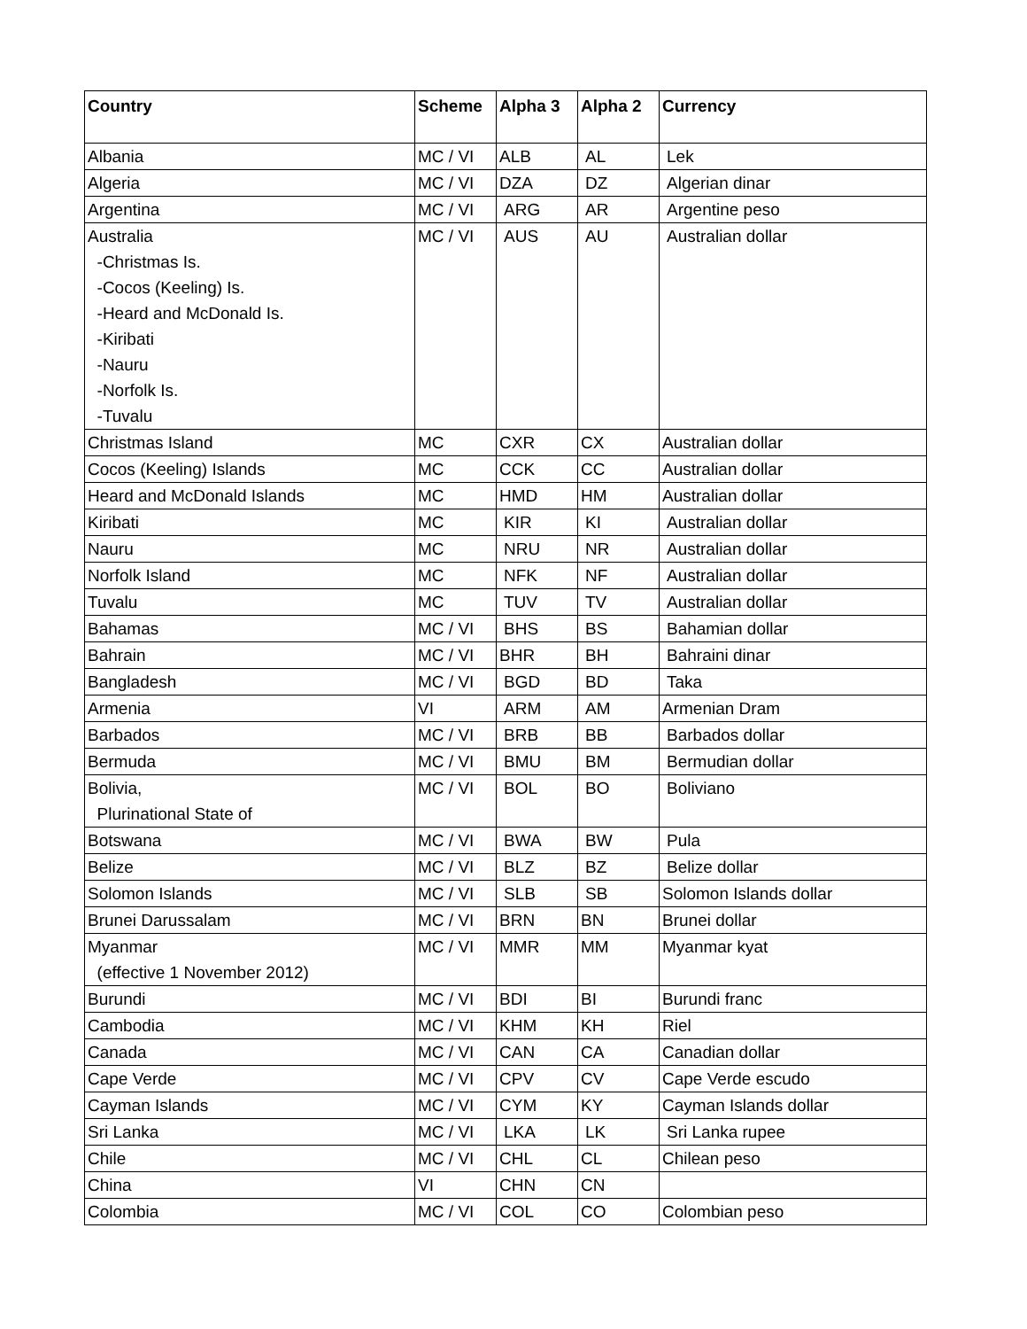| Country | Scheme | Alpha 3 | Alpha 2 | Currency |
| --- | --- | --- | --- | --- |
| Albania | MC / VI | ALB | AL | Lek |
| Algeria | MC / VI | DZA | DZ | Algerian dinar |
| Argentina | MC / VI | ARG | AR | Argentine peso |
| Australia -Christmas Is. -Cocos (Keeling) Is. -Heard and McDonald Is. -Kiribati -Nauru -Norfolk Is. -Tuvalu | MC / VI | AUS | AU | Australian dollar |
| Christmas Island | MC | CXR | CX | Australian dollar |
| Cocos (Keeling) Islands | MC | CCK | CC | Australian dollar |
| Heard and McDonald Islands | MC | HMD | HM | Australian dollar |
| Kiribati | MC | KIR | KI | Australian dollar |
| Nauru | MC | NRU | NR | Australian dollar |
| Norfolk Island | MC | NFK | NF | Australian dollar |
| Tuvalu | MC | TUV | TV | Australian dollar |
| Bahamas | MC / VI | BHS | BS | Bahamian dollar |
| Bahrain | MC / VI | BHR | BH | Bahraini dinar |
| Bangladesh | MC / VI | BGD | BD | Taka |
| Armenia | VI | ARM | AM | Armenian Dram |
| Barbados | MC / VI | BRB | BB | Barbados dollar |
| Bermuda | MC / VI | BMU | BM | Bermudian dollar |
| Bolivia, Plurinational State of | MC / VI | BOL | BO | Boliviano |
| Botswana | MC / VI | BWA | BW | Pula |
| Belize | MC / VI | BLZ | BZ | Belize dollar |
| Solomon Islands | MC / VI | SLB | SB | Solomon Islands dollar |
| Brunei Darussalam | MC / VI | BRN | BN | Brunei dollar |
| Myanmar (effective 1 November 2012) | MC / VI | MMR | MM | Myanmar kyat |
| Burundi | MC / VI | BDI | BI | Burundi franc |
| Cambodia | MC / VI | KHM | KH | Riel |
| Canada | MC / VI | CAN | CA | Canadian dollar |
| Cape Verde | MC / VI | CPV | CV | Cape Verde escudo |
| Cayman Islands | MC / VI | CYM | KY | Cayman Islands dollar |
| Sri Lanka | MC / VI | LKA | LK | Sri Lanka rupee |
| Chile | MC / VI | CHL | CL | Chilean peso |
| China | VI | CHN | CN | |
| Colombia | MC / VI | COL | CO | Colombian peso |